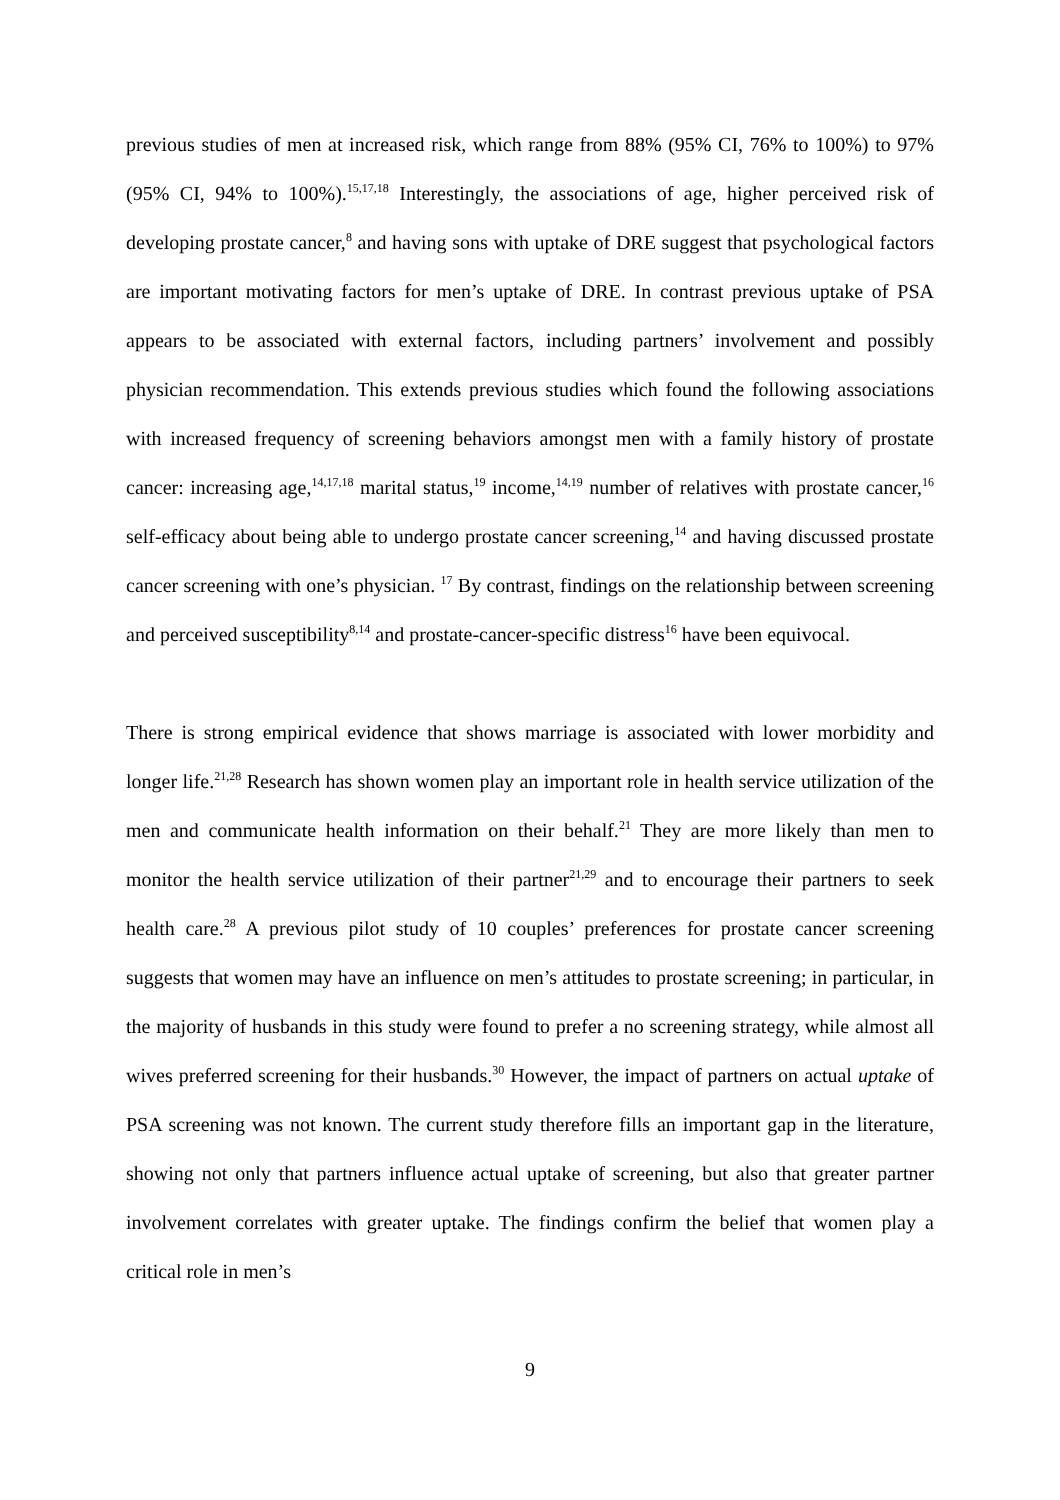previous studies of men at increased risk, which range from 88% (95% CI, 76% to 100%) to 97% (95% CI, 94% to 100%).<sup>15,17,18</sup> Interestingly, the associations of age, higher perceived risk of developing prostate cancer,<sup>8</sup> and having sons with uptake of DRE suggest that psychological factors are important motivating factors for men’s uptake of DRE. In contrast previous uptake of PSA appears to be associated with external factors, including partners’ involvement and possibly physician recommendation. This extends previous studies which found the following associations with increased frequency of screening behaviors amongst men with a family history of prostate cancer: increasing age,<sup>14,17,18</sup> marital status,<sup>19</sup> income,<sup>14,19</sup> number of relatives with prostate cancer,<sup>16</sup> self-efficacy about being able to undergo prostate cancer screening,<sup>14</sup> and having discussed prostate cancer screening with one’s physician. <sup>17</sup> By contrast, findings on the relationship between screening and perceived susceptibility<sup>8,14</sup> and prostate-cancer-specific distress<sup>16</sup> have been equivocal.
There is strong empirical evidence that shows marriage is associated with lower morbidity and longer life.<sup>21,28</sup> Research has shown women play an important role in health service utilization of the men and communicate health information on their behalf.<sup>21</sup> They are more likely than men to monitor the health service utilization of their partner<sup>21,29</sup> and to encourage their partners to seek health care.<sup>28</sup> A previous pilot study of 10 couples’ preferences for prostate cancer screening suggests that women may have an influence on men’s attitudes to prostate screening; in particular, in the majority of husbands in this study were found to prefer a no screening strategy, while almost all wives preferred screening for their husbands.<sup>30</sup> However, the impact of partners on actual uptake of PSA screening was not known. The current study therefore fills an important gap in the literature, showing not only that partners influence actual uptake of screening, but also that greater partner involvement correlates with greater uptake. The findings confirm the belief that women play a critical role in men’s
9